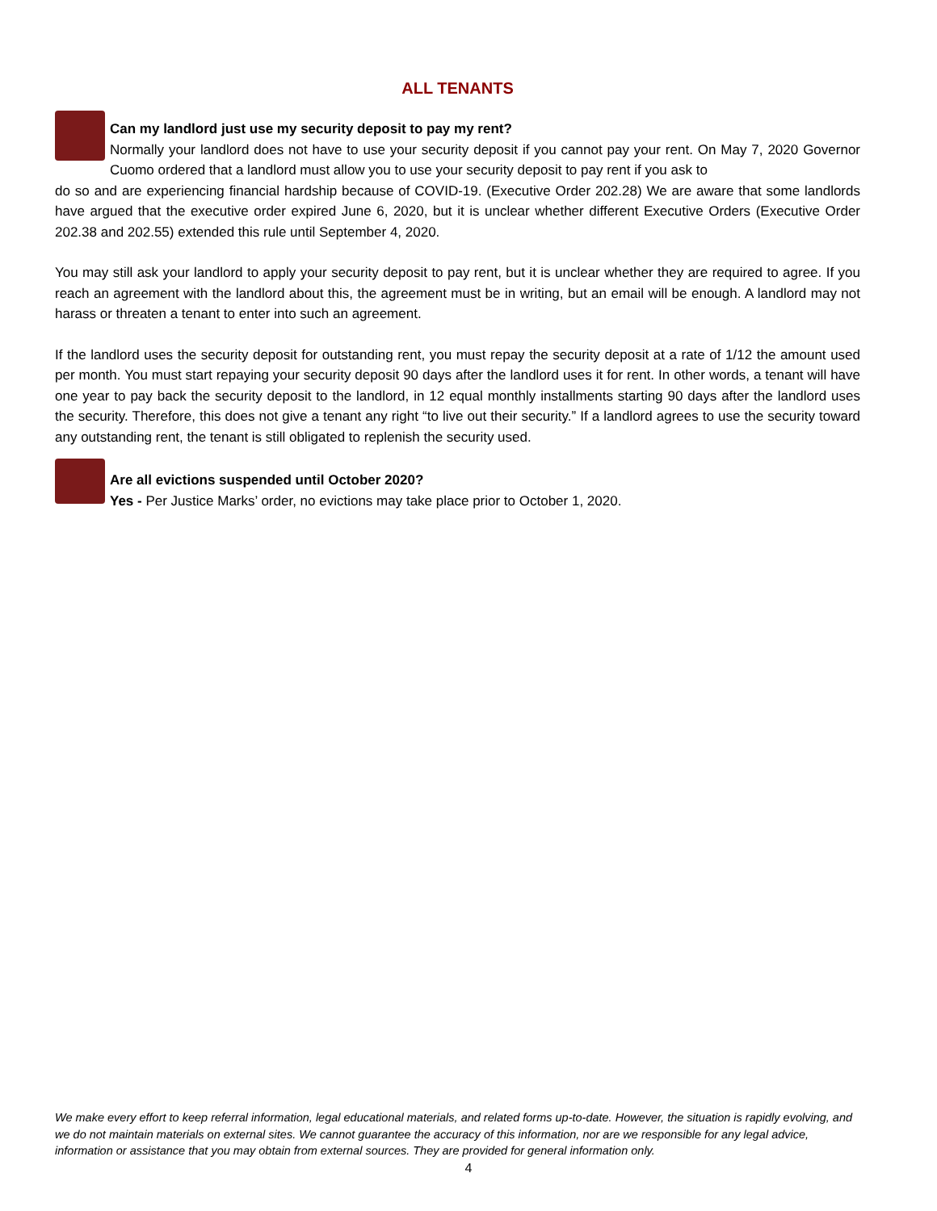ALL TENANTS
Can my landlord just use my security deposit to pay my rent?
Normally your landlord does not have to use your security deposit if you cannot pay your rent. On May 7, 2020 Governor Cuomo ordered that a landlord must allow you to use your security deposit to pay rent if you ask to
do so and are experiencing financial hardship because of COVID-19. (Executive Order 202.28) We are aware that some landlords have argued that the executive order expired June 6, 2020, but it is unclear whether different Executive Orders (Executive Order 202.38 and 202.55) extended this rule until September 4, 2020.
You may still ask your landlord to apply your security deposit to pay rent, but it is unclear whether they are required to agree. If you reach an agreement with the landlord about this, the agreement must be in writing, but an email will be enough. A landlord may not harass or threaten a tenant to enter into such an agreement.
If the landlord uses the security deposit for outstanding rent, you must repay the security deposit at a rate of 1/12 the amount used per month. You must start repaying your security deposit 90 days after the landlord uses it for rent. In other words, a tenant will have one year to pay back the security deposit to the landlord, in 12 equal monthly installments starting 90 days after the landlord uses the security. Therefore, this does not give a tenant any right “to live out their security.” If a landlord agrees to use the security toward any outstanding rent, the tenant is still obligated to replenish the security used.
Are all evictions suspended until October 2020?
Yes - Per Justice Marks’ order, no evictions may take place prior to October 1, 2020.
We make every effort to keep referral information, legal educational materials, and related forms up-to-date. However, the situation is rapidly evolving, and we do not maintain materials on external sites. We cannot guarantee the accuracy of this information, nor are we responsible for any legal advice, information or assistance that you may obtain from external sources. They are provided for general information only.
4